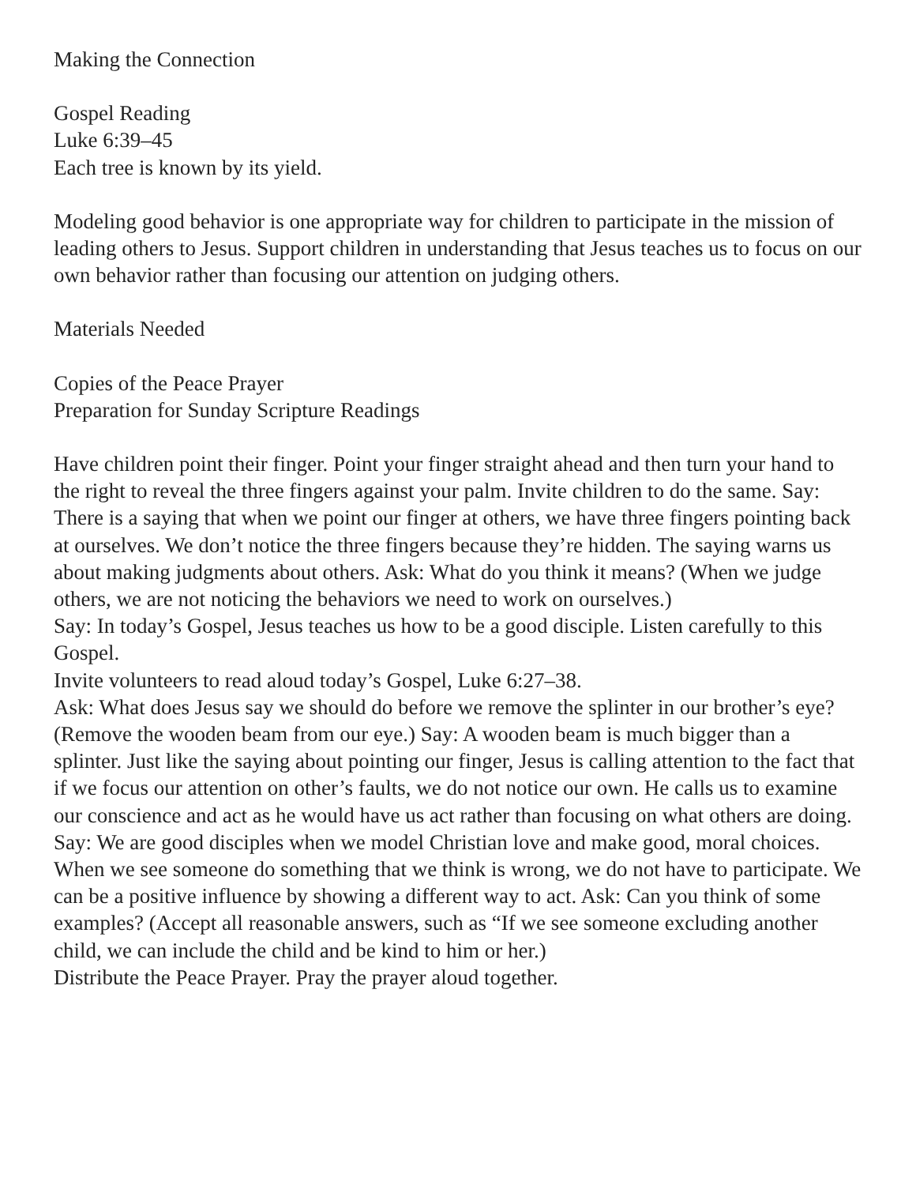Making the Connection
Gospel Reading
Luke 6:39–45
Each tree is known by its yield.
Modeling good behavior is one appropriate way for children to participate in the mission of leading others to Jesus. Support children in understanding that Jesus teaches us to focus on our own behavior rather than focusing our attention on judging others.
Materials Needed
Copies of the Peace Prayer
Preparation for Sunday Scripture Readings
Have children point their finger. Point your finger straight ahead and then turn your hand to the right to reveal the three fingers against your palm. Invite children to do the same. Say: There is a saying that when we point our finger at others, we have three fingers pointing back at ourselves. We don’t notice the three fingers because they’re hidden. The saying warns us about making judgments about others. Ask: What do you think it means? (When we judge others, we are not noticing the behaviors we need to work on ourselves.)
Say: In today’s Gospel, Jesus teaches us how to be a good disciple. Listen carefully to this Gospel.
Invite volunteers to read aloud today’s Gospel, Luke 6:27–38.
Ask: What does Jesus say we should do before we remove the splinter in our brother’s eye? (Remove the wooden beam from our eye.) Say: A wooden beam is much bigger than a splinter. Just like the saying about pointing our finger, Jesus is calling attention to the fact that if we focus our attention on other’s faults, we do not notice our own. He calls us to examine our conscience and act as he would have us act rather than focusing on what others are doing.
Say: We are good disciples when we model Christian love and make good, moral choices. When we see someone do something that we think is wrong, we do not have to participate. We can be a positive influence by showing a different way to act. Ask: Can you think of some examples? (Accept all reasonable answers, such as “If we see someone excluding another child, we can include the child and be kind to him or her.)
Distribute the Peace Prayer. Pray the prayer aloud together.